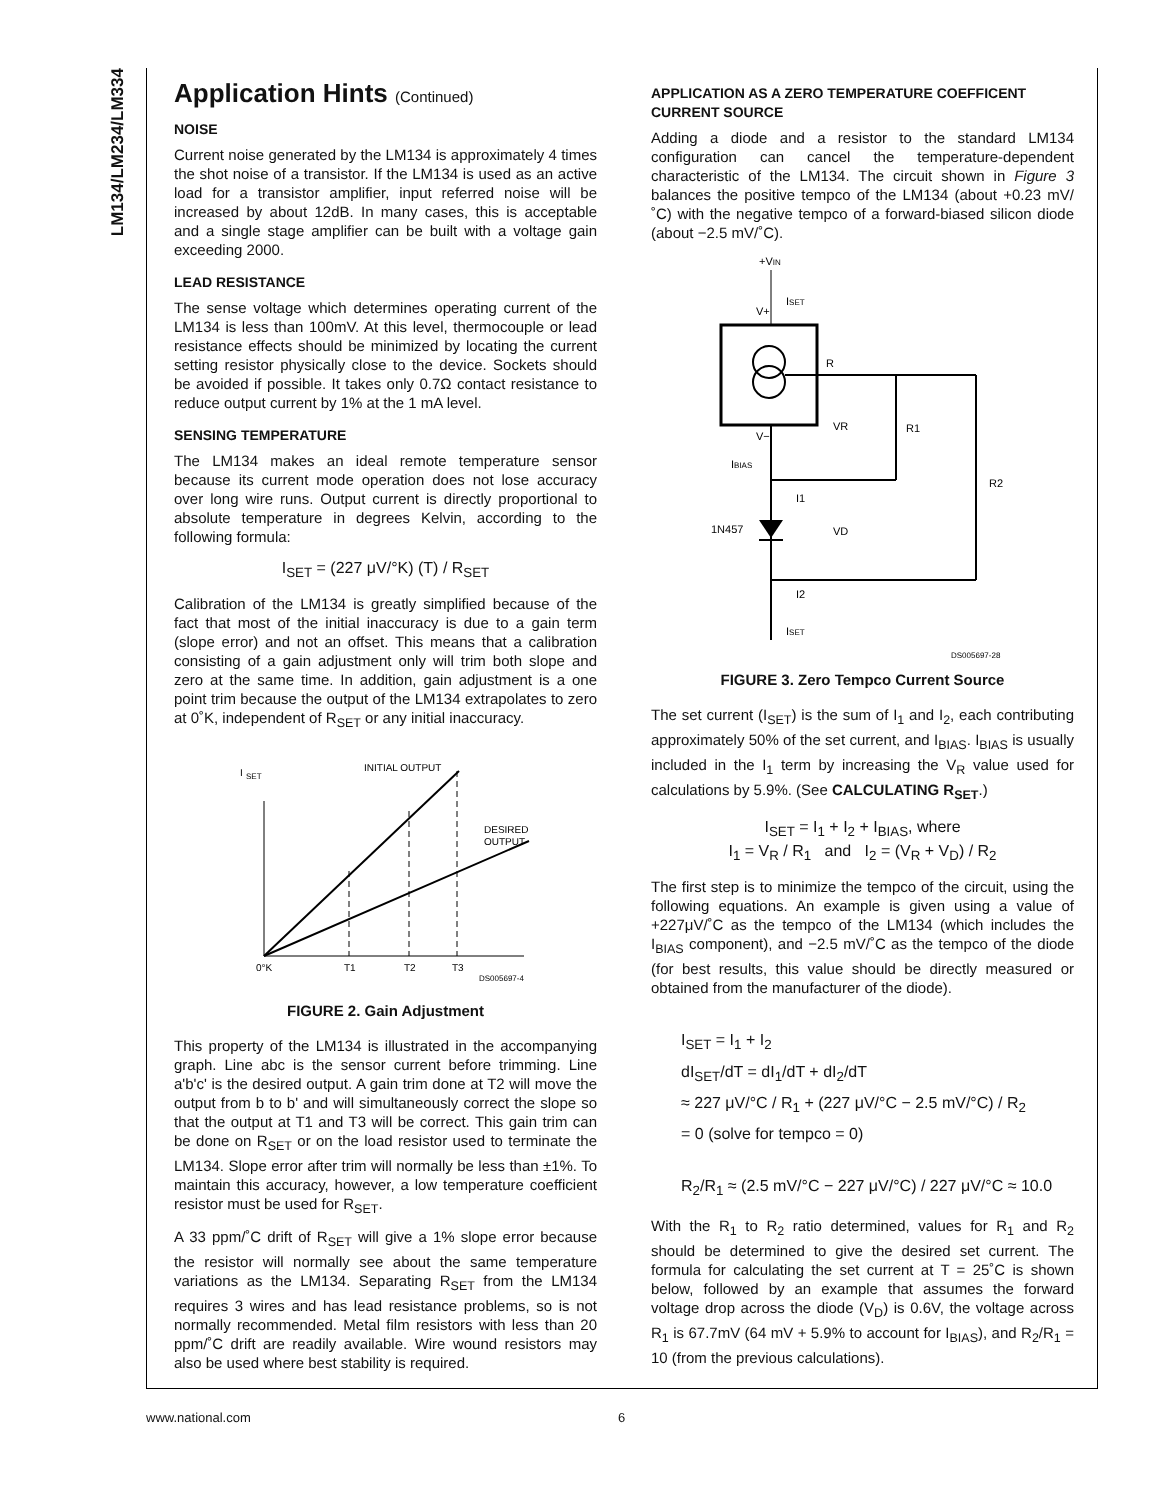LM134/LM234/LM334
Application Hints (Continued)
NOISE
Current noise generated by the LM134 is approximately 4 times the shot noise of a transistor. If the LM134 is used as an active load for a transistor amplifier, input referred noise will be increased by about 12dB. In many cases, this is acceptable and a single stage amplifier can be built with a voltage gain exceeding 2000.
LEAD RESISTANCE
The sense voltage which determines operating current of the LM134 is less than 100mV. At this level, thermocouple or lead resistance effects should be minimized by locating the current setting resistor physically close to the device. Sockets should be avoided if possible. It takes only 0.7Ω contact resistance to reduce output current by 1% at the 1 mA level.
SENSING TEMPERATURE
The LM134 makes an ideal remote temperature sensor because its current mode operation does not lose accuracy over long wire runs. Output current is directly proportional to absolute temperature in degrees Kelvin, according to the following formula:
I<sub>SET</sub> = (227 μV/°K) (T) / R<sub>SET</sub>
Calibration of the LM134 is greatly simplified because of the fact that most of the initial inaccuracy is due to a gain term (slope error) and not an offset. This means that a calibration consisting of a gain adjustment only will trim both slope and zero at the same time. In addition, gain adjustment is a one point trim because the output of the LM134 extrapolates to zero at 0˚K, independent of R<sub>SET</sub> or any initial inaccuracy.
I
SET
INITIAL OUTPUT
DESIRED
OUTPUT
0°K
T1
T2
T3
DS005697-4
FIGURE 2. Gain Adjustment
This property of the LM134 is illustrated in the accompanying graph. Line abc is the sensor current before trimming. Line a'b'c' is the desired output. A gain trim done at T2 will move the output from b to b' and will simultaneously correct the slope so that the output at T1 and T3 will be correct. This gain trim can be done on R<sub>SET</sub> or on the load resistor used to terminate the LM134. Slope error after trim will normally be less than ±1%. To maintain this accuracy, however, a low temperature coefficient resistor must be used for R<sub>SET</sub>.
A 33 ppm/˚C drift of R<sub>SET</sub> will give a 1% slope error because the resistor will normally see about the same temperature variations as the LM134. Separating R<sub>SET</sub> from the LM134 requires 3 wires and has lead resistance problems, so is not normally recommended. Metal film resistors with less than 20 ppm/˚C drift are readily available. Wire wound resistors may also be used where best stability is required.
APPLICATION AS A ZERO TEMPERATURE COEFFICENT CURRENT SOURCE
Adding a diode and a resistor to the standard LM134 configuration can cancel the temperature-dependent characteristic of the LM134. The circuit shown in Figure 3 balances the positive tempco of the LM134 (about +0.23 mV/˚C) with the negative tempco of a forward-biased silicon diode (about −2.5 mV/˚C).
+VIN
R
VR
R1
R2
VD
V+
ISET
V−
IBIAS
I1
I2
1N457
ISET
DS005697-28
FIGURE 3. Zero Tempco Current Source
The set current (I<sub>SET</sub>) is the sum of I<sub>1</sub> and I<sub>2</sub>, each contributing approximately 50% of the set current, and I<sub>BIAS</sub>. I<sub>BIAS</sub> is usually included in the I<sub>1</sub> term by increasing the V<sub>R</sub> value used for calculations by 5.9%. (See CALCULATING R<sub>SET</sub>.)
I<sub>SET</sub> = I<sub>1</sub> + I<sub>2</sub> + I<sub>BIAS</sub>, where
I<sub>1</sub> = V<sub>R</sub> / R<sub>1</sub> and I<sub>2</sub> = (V<sub>R</sub> + V<sub>D</sub>) / R<sub>2</sub>
The first step is to minimize the tempco of the circuit, using the following equations. An example is given using a value of +227μV/˚C as the tempco of the LM134 (which includes the I<sub>BIAS</sub> component), and −2.5 mV/˚C as the tempco of the diode (for best results, this value should be directly measured or obtained from the manufacturer of the diode).
I<sub>SET</sub> = I<sub>1</sub> + I<sub>2</sub>
dI<sub>SET</sub>/dT = dI<sub>1</sub>/dT + dI<sub>2</sub>/dT
≈ 227 μV/°C / R<sub>1</sub> + (227 μV/°C − 2.5 mV/°C) / R<sub>2</sub>
= 0 (solve for tempco = 0)
R<sub>2</sub>/R<sub>1</sub> ≈ (2.5 mV/°C − 227 μV/°C) / 227 μV/°C ≈ 10.0
With the R<sub>1</sub> to R<sub>2</sub> ratio determined, values for R<sub>1</sub> and R<sub>2</sub> should be determined to give the desired set current. The formula for calculating the set current at T = 25˚C is shown below, followed by an example that assumes the forward voltage drop across the diode (V<sub>D</sub>) is 0.6V, the voltage across R<sub>1</sub> is 67.7mV (64 mV + 5.9% to account for I<sub>BIAS</sub>), and R<sub>2</sub>/R<sub>1</sub> = 10 (from the previous calculations).
www.national.com 6